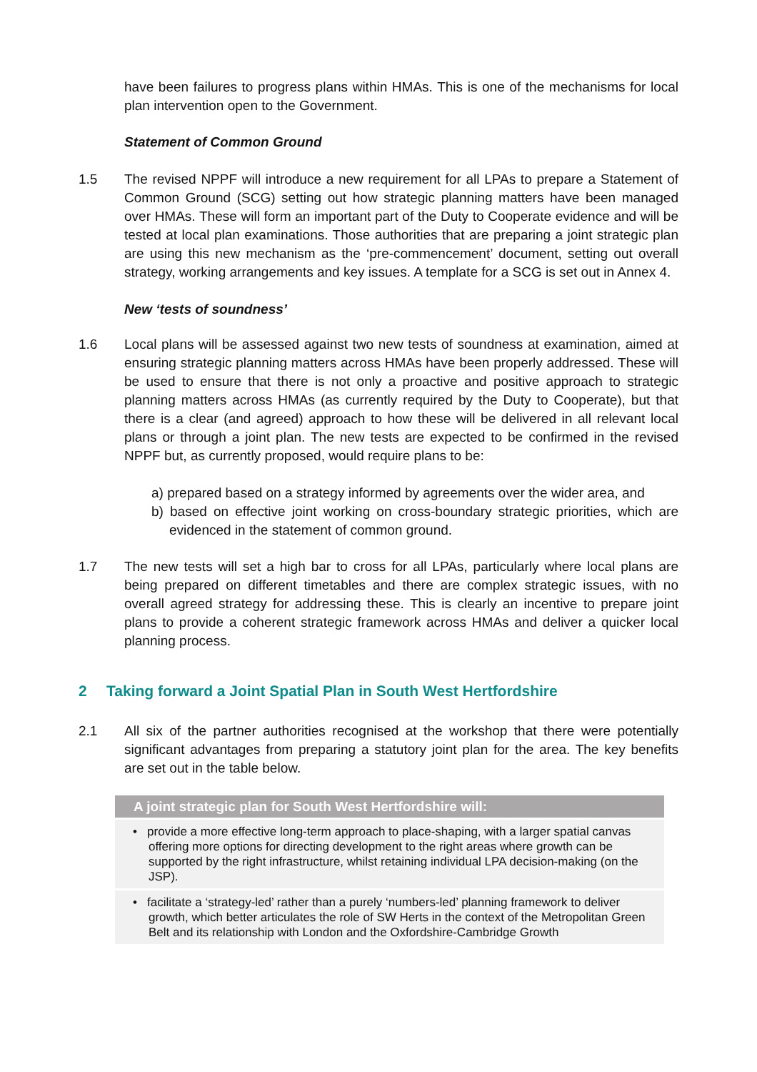have been failures to progress plans within HMAs. This is one of the mechanisms for local plan intervention open to the Government.
Statement of Common Ground
1.5 The revised NPPF will introduce a new requirement for all LPAs to prepare a Statement of Common Ground (SCG) setting out how strategic planning matters have been managed over HMAs. These will form an important part of the Duty to Cooperate evidence and will be tested at local plan examinations. Those authorities that are preparing a joint strategic plan are using this new mechanism as the ‘pre-commencement’ document, setting out overall strategy, working arrangements and key issues. A template for a SCG is set out in Annex 4.
New ‘tests of soundness’
1.6 Local plans will be assessed against two new tests of soundness at examination, aimed at ensuring strategic planning matters across HMAs have been properly addressed. These will be used to ensure that there is not only a proactive and positive approach to strategic planning matters across HMAs (as currently required by the Duty to Cooperate), but that there is a clear (and agreed) approach to how these will be delivered in all relevant local plans or through a joint plan. The new tests are expected to be confirmed in the revised NPPF but, as currently proposed, would require plans to be:
a) prepared based on a strategy informed by agreements over the wider area, and
b) based on effective joint working on cross-boundary strategic priorities, which are evidenced in the statement of common ground.
1.7 The new tests will set a high bar to cross for all LPAs, particularly where local plans are being prepared on different timetables and there are complex strategic issues, with no overall agreed strategy for addressing these. This is clearly an incentive to prepare joint plans to provide a coherent strategic framework across HMAs and deliver a quicker local planning process.
2 Taking forward a Joint Spatial Plan in South West Hertfordshire
2.1 All six of the partner authorities recognised at the workshop that there were potentially significant advantages from preparing a statutory joint plan for the area. The key benefits are set out in the table below.
| A joint strategic plan for South West Hertfordshire will: |
| --- |
| • provide a more effective long-term approach to place-shaping, with a larger spatial canvas offering more options for directing development to the right areas where growth can be supported by the right infrastructure, whilst retaining individual LPA decision-making (on the JSP). |
| • facilitate a ‘strategy-led’ rather than a purely ‘numbers-led’ planning framework to deliver growth, which better articulates the role of SW Herts in the context of the Metropolitan Green Belt and its relationship with London and the Oxfordshire-Cambridge Growth |